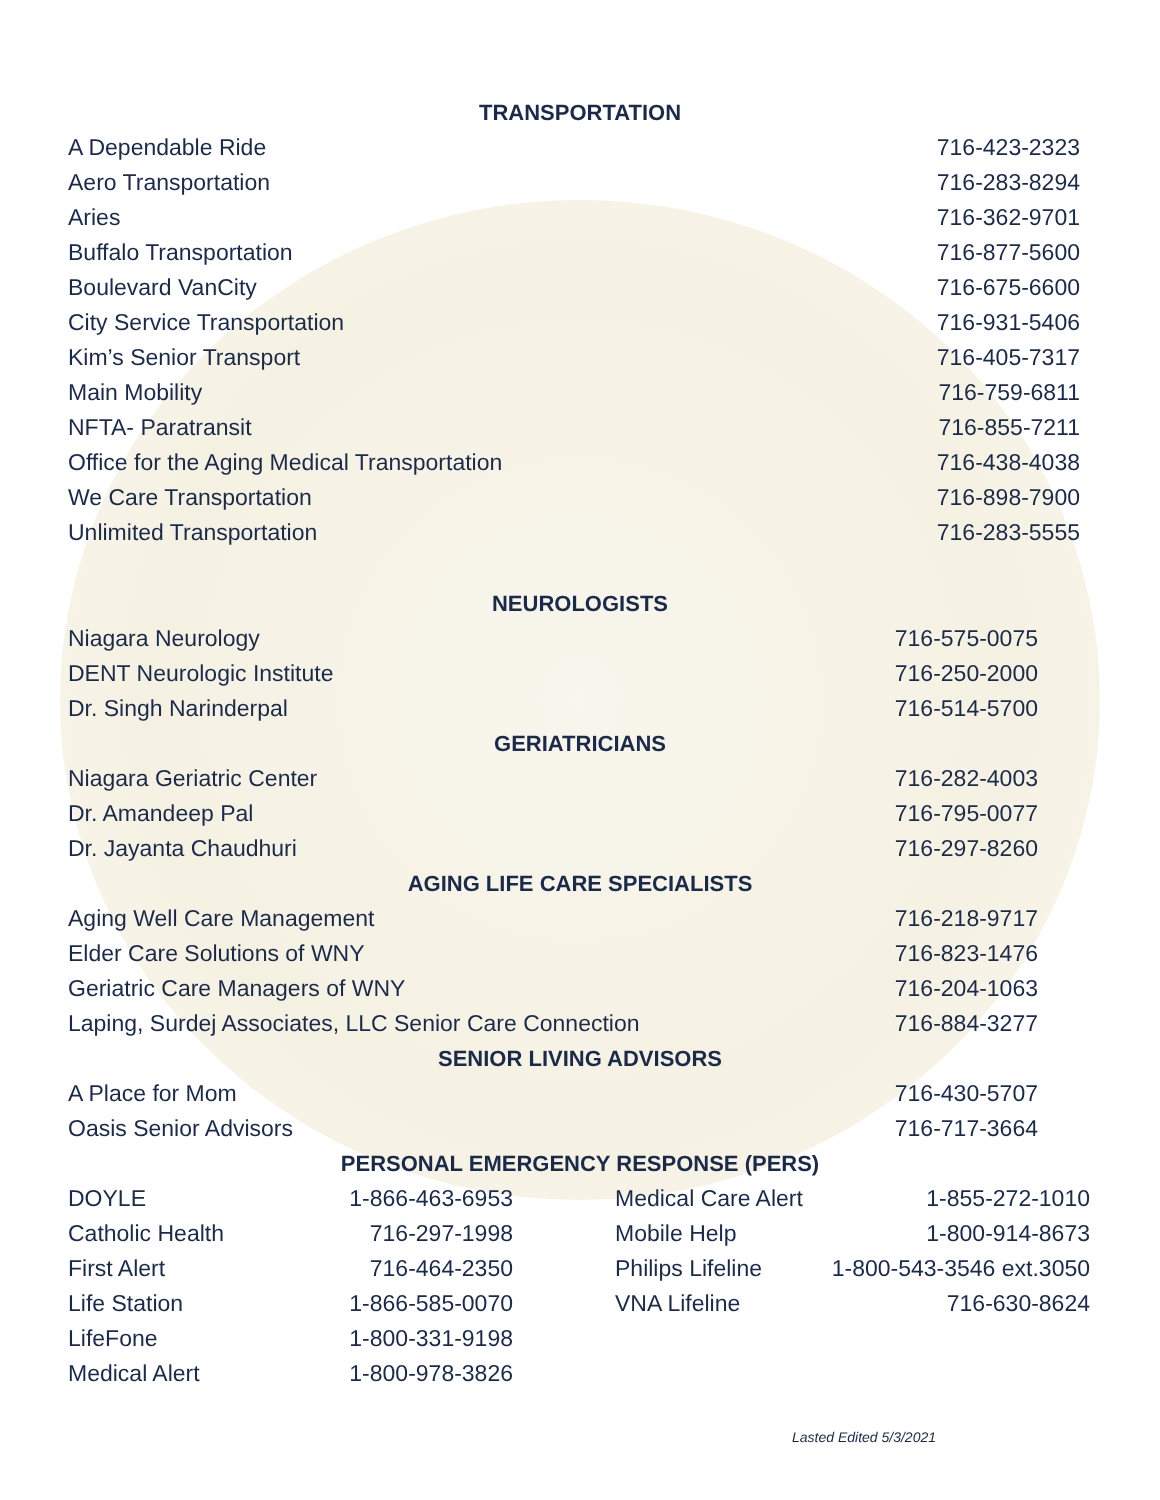TRANSPORTATION
| A Dependable Ride | 716-423-2323 |
| Aero Transportation | 716-283-8294 |
| Aries | 716-362-9701 |
| Buffalo Transportation | 716-877-5600 |
| Boulevard VanCity | 716-675-6600 |
| City Service Transportation | 716-931-5406 |
| Kim’s Senior Transport | 716-405-7317 |
| Main Mobility | 716-759-6811 |
| NFTA- Paratransit | 716-855-7211 |
| Office for the Aging Medical Transportation | 716-438-4038 |
| We Care Transportation | 716-898-7900 |
| Unlimited Transportation | 716-283-5555 |
NEUROLOGISTS
| Niagara Neurology | 716-575-0075 |
| DENT Neurologic Institute | 716-250-2000 |
| Dr. Singh Narinderpal | 716-514-5700 |
GERIATRICIANS
| Niagara Geriatric Center | 716-282-4003 |
| Dr. Amandeep Pal | 716-795-0077 |
| Dr. Jayanta Chaudhuri | 716-297-8260 |
AGING LIFE CARE SPECIALISTS
| Aging Well Care Management | 716-218-9717 |
| Elder Care Solutions of WNY | 716-823-1476 |
| Geriatric Care Managers of WNY | 716-204-1063 |
| Laping, Surdej Associates, LLC Senior Care Connection | 716-884-3277 |
SENIOR LIVING ADVISORS
| A Place for Mom | 716-430-5707 |
| Oasis Senior Advisors | 716-717-3664 |
PERSONAL EMERGENCY RESPONSE (PERS)
| DOYLE | 1-866-463-6953 | Medical Care Alert | 1-855-272-1010 |
| Catholic Health | 716-297-1998 | Mobile Help | 1-800-914-8673 |
| First Alert | 716-464-2350 | Philips Lifeline | 1-800-543-3546 ext.3050 |
| Life Station | 1-866-585-0070 | VNA Lifeline | 716-630-8624 |
| LifeFone | 1-800-331-9198 | | |
| Medical Alert | 1-800-978-3826 | | |
Lasted Edited 5/3/2021